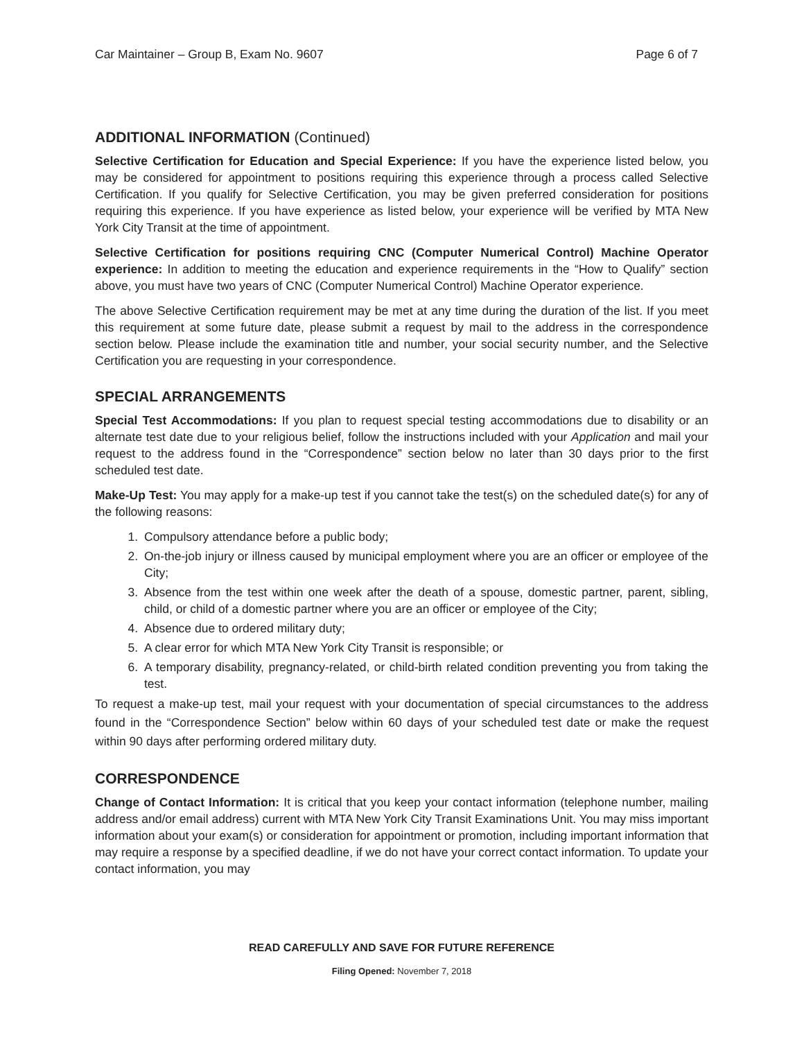Car Maintainer – Group B, Exam No. 9607 Page 6 of 7
ADDITIONAL INFORMATION (Continued)
Selective Certification for Education and Special Experience: If you have the experience listed below, you may be considered for appointment to positions requiring this experience through a process called Selective Certification. If you qualify for Selective Certification, you may be given preferred consideration for positions requiring this experience. If you have experience as listed below, your experience will be verified by MTA New York City Transit at the time of appointment.
Selective Certification for positions requiring CNC (Computer Numerical Control) Machine Operator experience: In addition to meeting the education and experience requirements in the “How to Qualify” section above, you must have two years of CNC (Computer Numerical Control) Machine Operator experience.
The above Selective Certification requirement may be met at any time during the duration of the list. If you meet this requirement at some future date, please submit a request by mail to the address in the correspondence section below. Please include the examination title and number, your social security number, and the Selective Certification you are requesting in your correspondence.
SPECIAL ARRANGEMENTS
Special Test Accommodations: If you plan to request special testing accommodations due to disability or an alternate test date due to your religious belief, follow the instructions included with your Application and mail your request to the address found in the “Correspondence” section below no later than 30 days prior to the first scheduled test date.
Make-Up Test: You may apply for a make-up test if you cannot take the test(s) on the scheduled date(s) for any of the following reasons:
1. Compulsory attendance before a public body;
2. On-the-job injury or illness caused by municipal employment where you are an officer or employee of the City;
3. Absence from the test within one week after the death of a spouse, domestic partner, parent, sibling, child, or child of a domestic partner where you are an officer or employee of the City;
4. Absence due to ordered military duty;
5. A clear error for which MTA New York City Transit is responsible; or
6. A temporary disability, pregnancy-related, or child-birth related condition preventing you from taking the test.
To request a make-up test, mail your request with your documentation of special circumstances to the address found in the “Correspondence Section” below within 60 days of your scheduled test date or make the request within 90 days after performing ordered military duty.
CORRESPONDENCE
Change of Contact Information: It is critical that you keep your contact information (telephone number, mailing address and/or email address) current with MTA New York City Transit Examinations Unit. You may miss important information about your exam(s) or consideration for appointment or promotion, including important information that may require a response by a specified deadline, if we do not have your correct contact information. To update your contact information, you may
READ CAREFULLY AND SAVE FOR FUTURE REFERENCE
Filing Opened: November 7, 2018